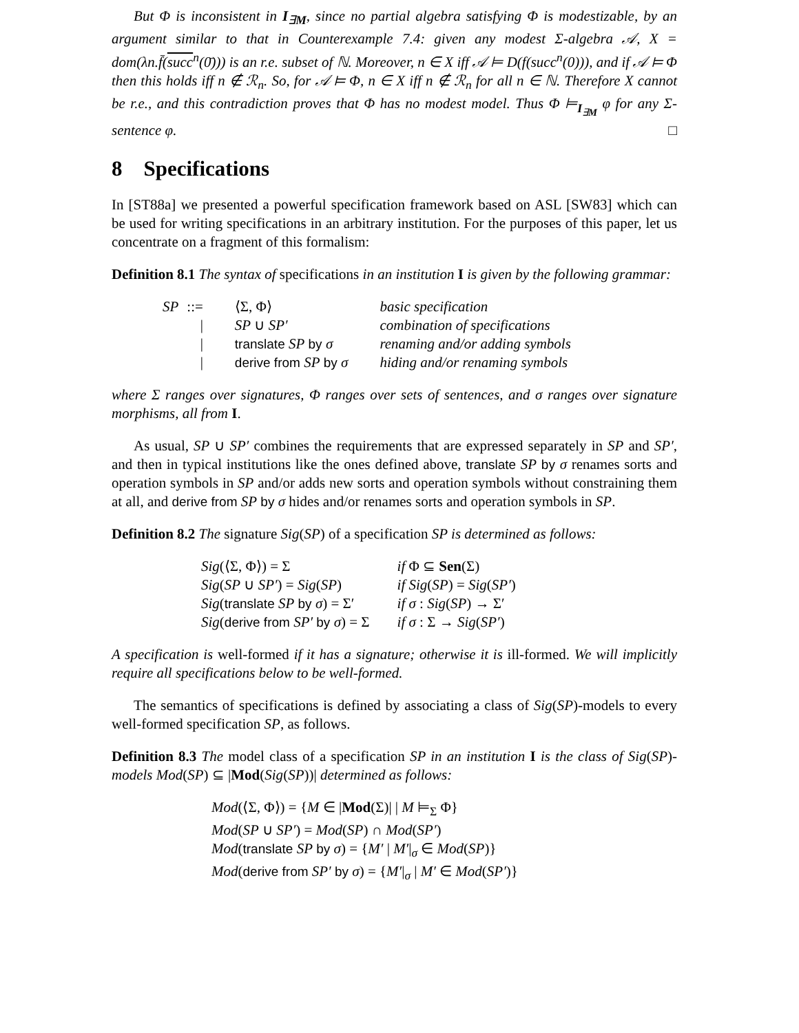But Φ is inconsistent in I<sub>∃M</sub>, since no partial algebra satisfying Φ is modestizable, by an argument similar to that in Counterexample 7.4: given any modest Σ-algebra 𝒜, X = dom(λn.f̄(succ<sup>n</sup>(0̄))) is an r.e. subset of ℕ. Moreover, n ∈ X iff 𝒜 ⊨ D(f(succ<sup>n</sup>(0))), and if 𝒜 ⊨ Φ then this holds iff n ∉ ℛ<sub>n</sub>. So, for 𝒜 ⊨ Φ, n ∈ X iff n ∉ ℛ<sub>n</sub> for all n ∈ ℕ. Therefore X cannot be r.e., and this contradiction proves that Φ has no modest model. Thus Φ ⊨<sub>I<sub>∃M</sub></sub> φ for any Σ-sentence φ. □
8 Specifications
In [ST88a] we presented a powerful specification framework based on ASL [SW83] which can be used for writing specifications in an arbitrary institution. For the purposes of this paper, let us concentrate on a fragment of this formalism:
Definition 8.1 The syntax of specifications in an institution I is given by the following grammar:
| SP | ::= | ⟨Σ, Φ⟩ | basic specification |
| | / | SP ∪ SP′ | combination of specifications |
| | / | translate SP by σ | renaming and/or adding symbols |
| | / | derive from SP by σ | hiding and/or renaming symbols |
where Σ ranges over signatures, Φ ranges over sets of sentences, and σ ranges over signature morphisms, all from I.
As usual, SP ∪ SP′ combines the requirements that are expressed separately in SP and SP′, and then in typical institutions like the ones defined above, translate SP by σ renames sorts and operation symbols in SP and/or adds new sorts and operation symbols without constraining them at all, and derive from SP by σ hides and/or renames sorts and operation symbols in SP.
Definition 8.2 The signature Sig(SP) of a specification SP is determined as follows:
| Sig (⟨Σ, Φ⟩) = Σ | if Φ ⊆ Sen (Σ) |
| Sig ( SP ∪ SP′ ) = Sig ( SP ) | if Sig ( SP ) = Sig ( SP′ ) |
| Sig ( translate SP by σ ) = Σ′ | if σ : Sig ( SP ) → Σ′ |
| Sig ( derive from SP′ by σ ) = Σ | if σ : Σ → Sig ( SP′ ) |
A specification is well-formed if it has a signature; otherwise it is ill-formed. We will implicitly require all specifications below to be well-formed.
The semantics of specifications is defined by associating a class of Sig(SP)-models to every well-formed specification SP, as follows.
Definition 8.3 The model class of a specification SP in an institution I is the class of Sig(SP)-models Mod(SP) ⊆ |Mod(Sig(SP))| determined as follows:
Mod(⟨Σ, Φ⟩) = {M ∈ |Mod(Σ)| | M ⊨<sub>Σ</sub> Φ}
Mod(SP ∪ SP′) = Mod(SP) ∩ Mod(SP′)
Mod(translate SP by σ) = {M′ | M′|<sub>σ</sub> ∈ Mod(SP)}
Mod(derive from SP′ by σ) = {M′|<sub>σ</sub> | M′ ∈ Mod(SP′)}